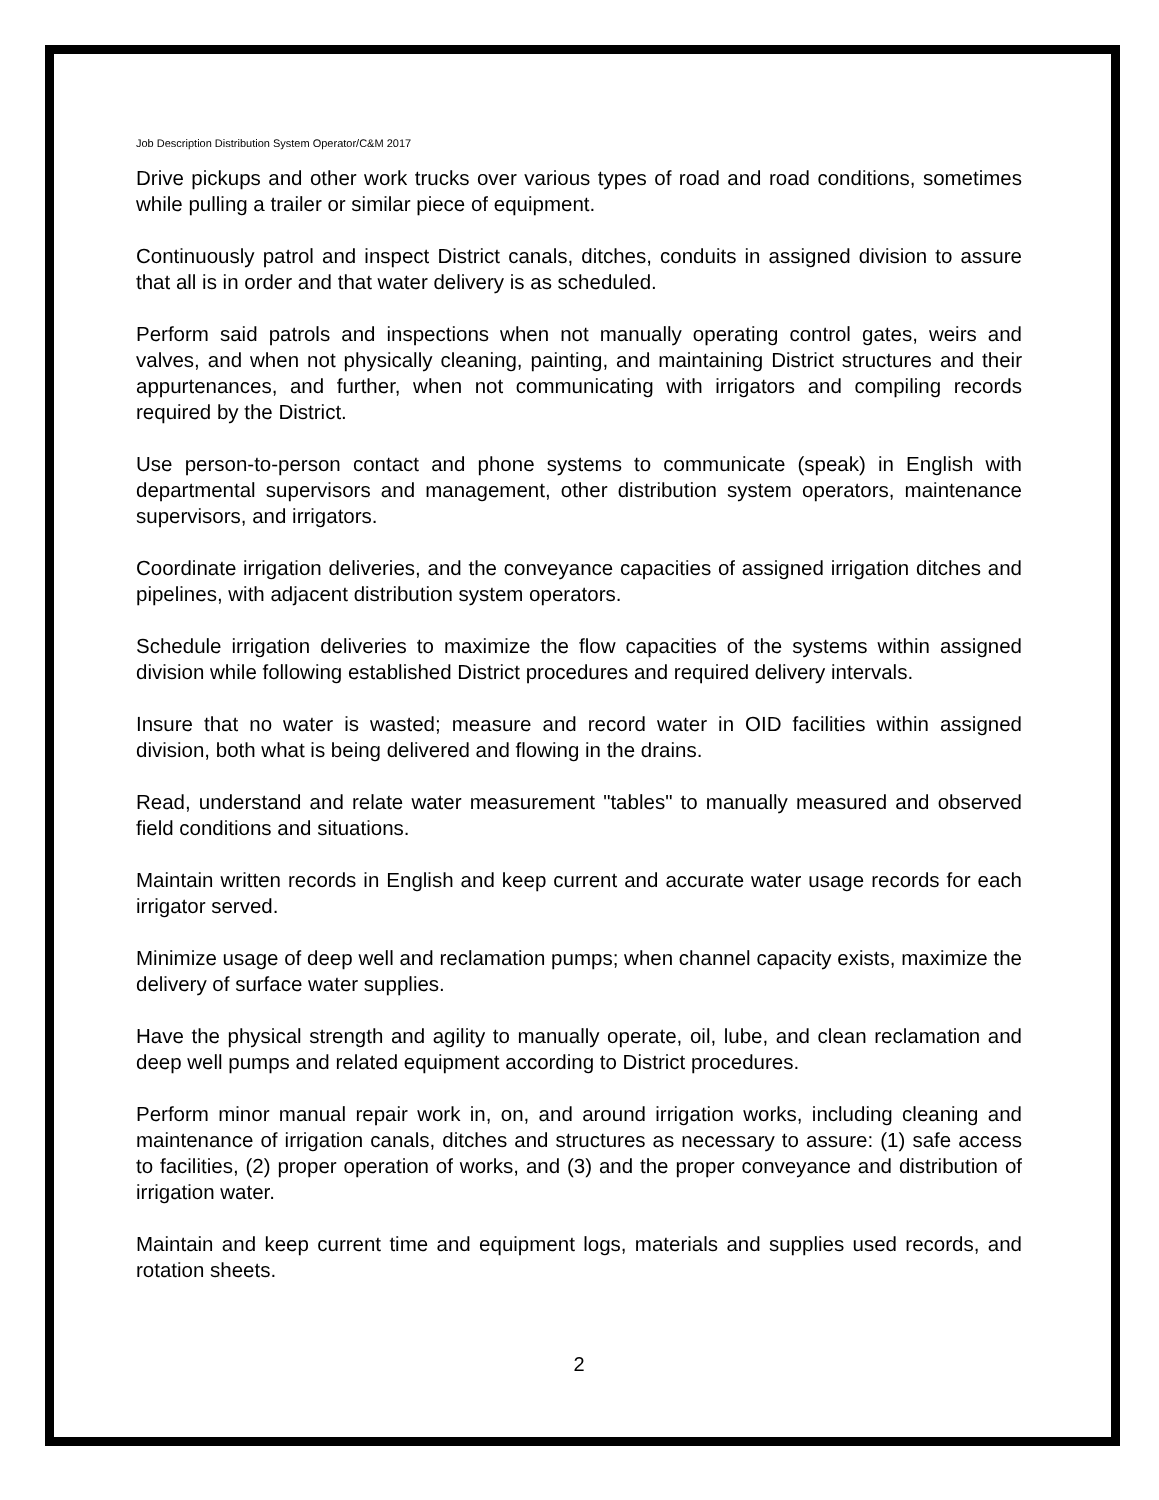Job Description Distribution System Operator/C&M 2017
Drive pickups and other work trucks over various types of road and road conditions, sometimes while pulling a trailer or similar piece of equipment.
Continuously patrol and inspect District canals, ditches, conduits in assigned division to assure that all is in order and that water delivery is as scheduled.
Perform said patrols and inspections when not manually operating control gates, weirs and valves, and when not physically cleaning, painting, and maintaining District structures and their appurtenances, and further, when not communicating with irrigators and compiling records required by the District.
Use person-to-person contact and phone systems to communicate (speak) in English with departmental supervisors and management, other distribution system operators, maintenance supervisors, and irrigators.
Coordinate irrigation deliveries, and the conveyance capacities of assigned irrigation ditches and pipelines, with adjacent distribution system operators.
Schedule irrigation deliveries to maximize the flow capacities of the systems within assigned division while following established District procedures and required delivery intervals.
Insure that no water is wasted; measure and record water in OID facilities within assigned division, both what is being delivered and flowing in the drains.
Read, understand and relate water measurement "tables" to manually measured and observed field conditions and situations.
Maintain written records in English and keep current and accurate water usage records for each irrigator served.
Minimize usage of deep well and reclamation pumps; when channel capacity exists, maximize the delivery of surface water supplies.
Have the physical strength and agility to manually operate, oil, lube, and clean reclamation and deep well pumps and related equipment according to District procedures.
Perform minor manual repair work in, on, and around irrigation works, including cleaning and maintenance of irrigation canals, ditches and structures as necessary to assure: (1) safe access to facilities, (2) proper operation of works, and (3) and the proper conveyance and distribution of irrigation water.
Maintain and keep current time and equipment logs, materials and supplies used records, and rotation sheets.
2